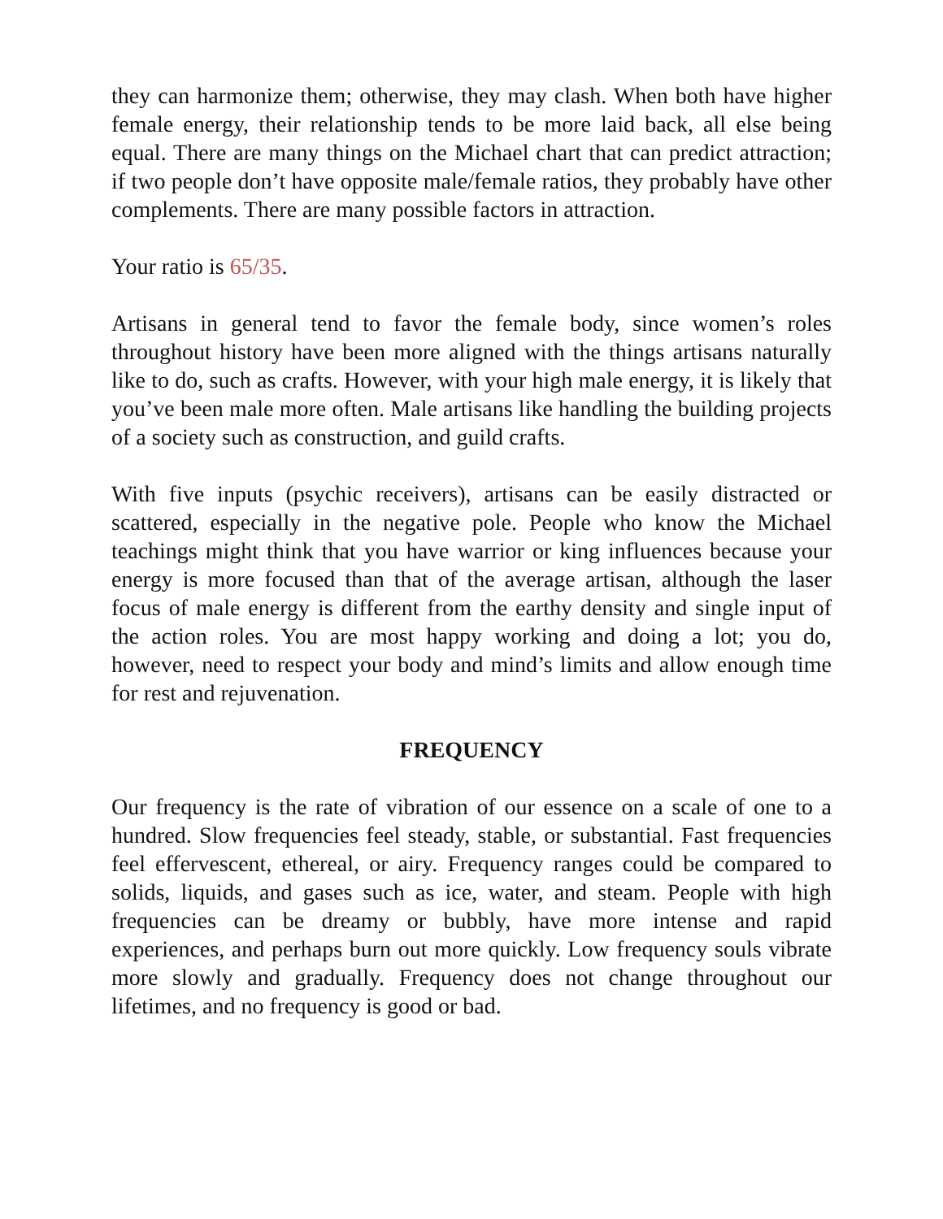they can harmonize them; otherwise, they may clash. When both have higher female energy, their relationship tends to be more laid back, all else being equal. There are many things on the Michael chart that can predict attraction; if two people don’t have opposite male/female ratios, they probably have other complements. There are many possible factors in attraction.
Your ratio is 65/35.
Artisans in general tend to favor the female body, since women’s roles throughout history have been more aligned with the things artisans naturally like to do, such as crafts. However, with your high male energy, it is likely that you’ve been male more often. Male artisans like handling the building projects of a society such as construction, and guild crafts.
With five inputs (psychic receivers), artisans can be easily distracted or scattered, especially in the negative pole. People who know the Michael teachings might think that you have warrior or king influences because your energy is more focused than that of the average artisan, although the laser focus of male energy is different from the earthy density and single input of the action roles. You are most happy working and doing a lot; you do, however, need to respect your body and mind’s limits and allow enough time for rest and rejuvenation.
FREQUENCY
Our frequency is the rate of vibration of our essence on a scale of one to a hundred. Slow frequencies feel steady, stable, or substantial. Fast frequencies feel effervescent, ethereal, or airy. Frequency ranges could be compared to solids, liquids, and gases such as ice, water, and steam. People with high frequencies can be dreamy or bubbly, have more intense and rapid experiences, and perhaps burn out more quickly. Low frequency souls vibrate more slowly and gradually. Frequency does not change throughout our lifetimes, and no frequency is good or bad.